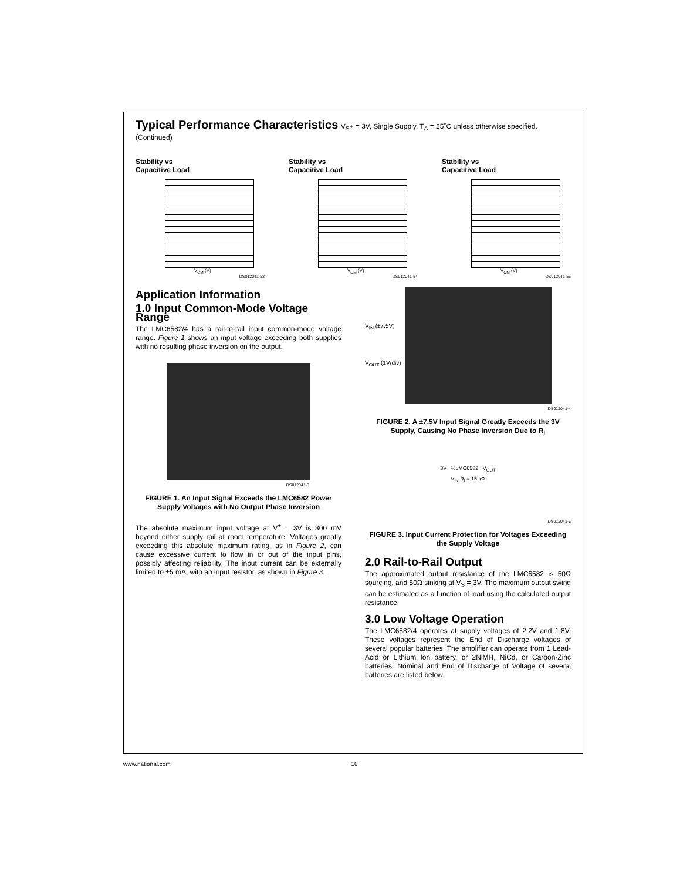Typical Performance Characteristics
V<sub>S</sub>+ = 3V, Single Supply, T<sub>A</sub> = 25˚C unless otherwise specified. (Continued)
Stability vs
Capacitive Load
V<sub>CM</sub> (V)
DS012041-53
Stability vs
Capacitive Load
V<sub>CM</sub> (V)
DS012041-54
Stability vs
Capacitive Load
V<sub>CM</sub> (V)
DS012041-55
Application Information
1.0 Input Common-Mode Voltage Range
The LMC6582/4 has a rail-to-rail input common-mode voltage range. Figure 1 shows an input voltage exceeding both supplies with no resulting phase inversion on the output.
DS012041-3
FIGURE 1. An Input Signal Exceeds the LMC6582 Power Supply Voltages with No Output Phase Inversion
The absolute maximum input voltage at V<sup>+</sup> = 3V is 300 mV beyond either supply rail at room temperature. Voltages greatly exceeding this absolute maximum rating, as in Figure 2, can cause excessive current to flow in or out of the input pins, possibly affecting reliability. The input current can be externally limited to ±5 mA, with an input resistor, as shown in Figure 3.
V<sub>IN</sub> (±7.5V)
V<sub>OUT</sub> (1V/div)
DS012041-4
FIGURE 2. A ±7.5V Input Signal Greatly Exceeds the 3V Supply, Causing No Phase Inversion Due to R<sub>I</sub>
3V ½LMC6582 V<sub>OUT</sub>
V<sub>IN</sub> R<sub>I</sub> = 15 kΩ
DS012041-5
FIGURE 3. Input Current Protection for Voltages Exceeding the Supply Voltage
2.0 Rail-to-Rail Output
The approximated output resistance of the LMC6582 is 50Ω sourcing, and 50Ω sinking at V<sub>S</sub> = 3V. The maximum output swing can be estimated as a function of load using the calculated output resistance.
3.0 Low Voltage Operation
The LMC6582/4 operates at supply voltages of 2.2V and 1.8V. These voltages represent the End of Discharge voltages of several popular batteries. The amplifier can operate from 1 Lead-Acid or Lithium Ion battery, or 2NiMH, NiCd, or Carbon-Zinc batteries. Nominal and End of Discharge of Voltage of several batteries are listed below.
www.national.com 10